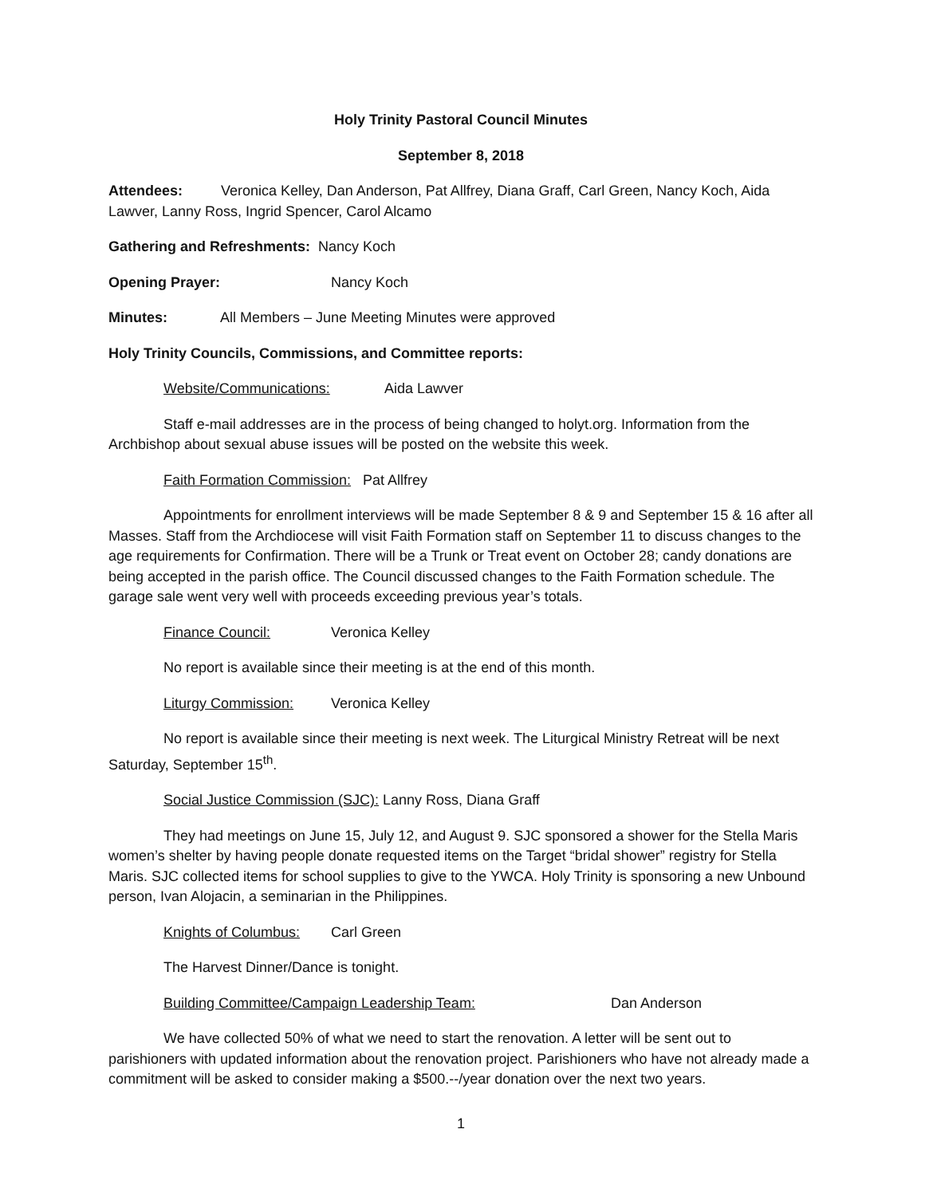Holy Trinity Pastoral Council Minutes
September 8, 2018
Attendees: Veronica Kelley, Dan Anderson, Pat Allfrey, Diana Graff, Carl Green, Nancy Koch, Aida Lawver, Lanny Ross, Ingrid Spencer, Carol Alcamo
Gathering and Refreshments: Nancy Koch
Opening Prayer: Nancy Koch
Minutes: All Members – June Meeting Minutes were approved
Holy Trinity Councils, Commissions, and Committee reports:
Website/Communications: Aida Lawver
Staff e-mail addresses are in the process of being changed to holyt.org. Information from the Archbishop about sexual abuse issues will be posted on the website this week.
Faith Formation Commission: Pat Allfrey
Appointments for enrollment interviews will be made September 8 & 9 and September 15 & 16 after all Masses. Staff from the Archdiocese will visit Faith Formation staff on September 11 to discuss changes to the age requirements for Confirmation. There will be a Trunk or Treat event on October 28; candy donations are being accepted in the parish office. The Council discussed changes to the Faith Formation schedule. The garage sale went very well with proceeds exceeding previous year’s totals.
Finance Council: Veronica Kelley
No report is available since their meeting is at the end of this month.
Liturgy Commission: Veronica Kelley
No report is available since their meeting is next week. The Liturgical Ministry Retreat will be next Saturday, September 15<sup>th</sup>.
Social Justice Commission (SJC): Lanny Ross, Diana Graff
They had meetings on June 15, July 12, and August 9. SJC sponsored a shower for the Stella Maris women’s shelter by having people donate requested items on the Target “bridal shower” registry for Stella Maris. SJC collected items for school supplies to give to the YWCA. Holy Trinity is sponsoring a new Unbound person, Ivan Alojacin, a seminarian in the Philippines.
Knights of Columbus: Carl Green
The Harvest Dinner/Dance is tonight.
Building Committee/Campaign Leadership Team: Dan Anderson
We have collected 50% of what we need to start the renovation. A letter will be sent out to parishioners with updated information about the renovation project. Parishioners who have not already made a commitment will be asked to consider making a $500.--/year donation over the next two years.
1